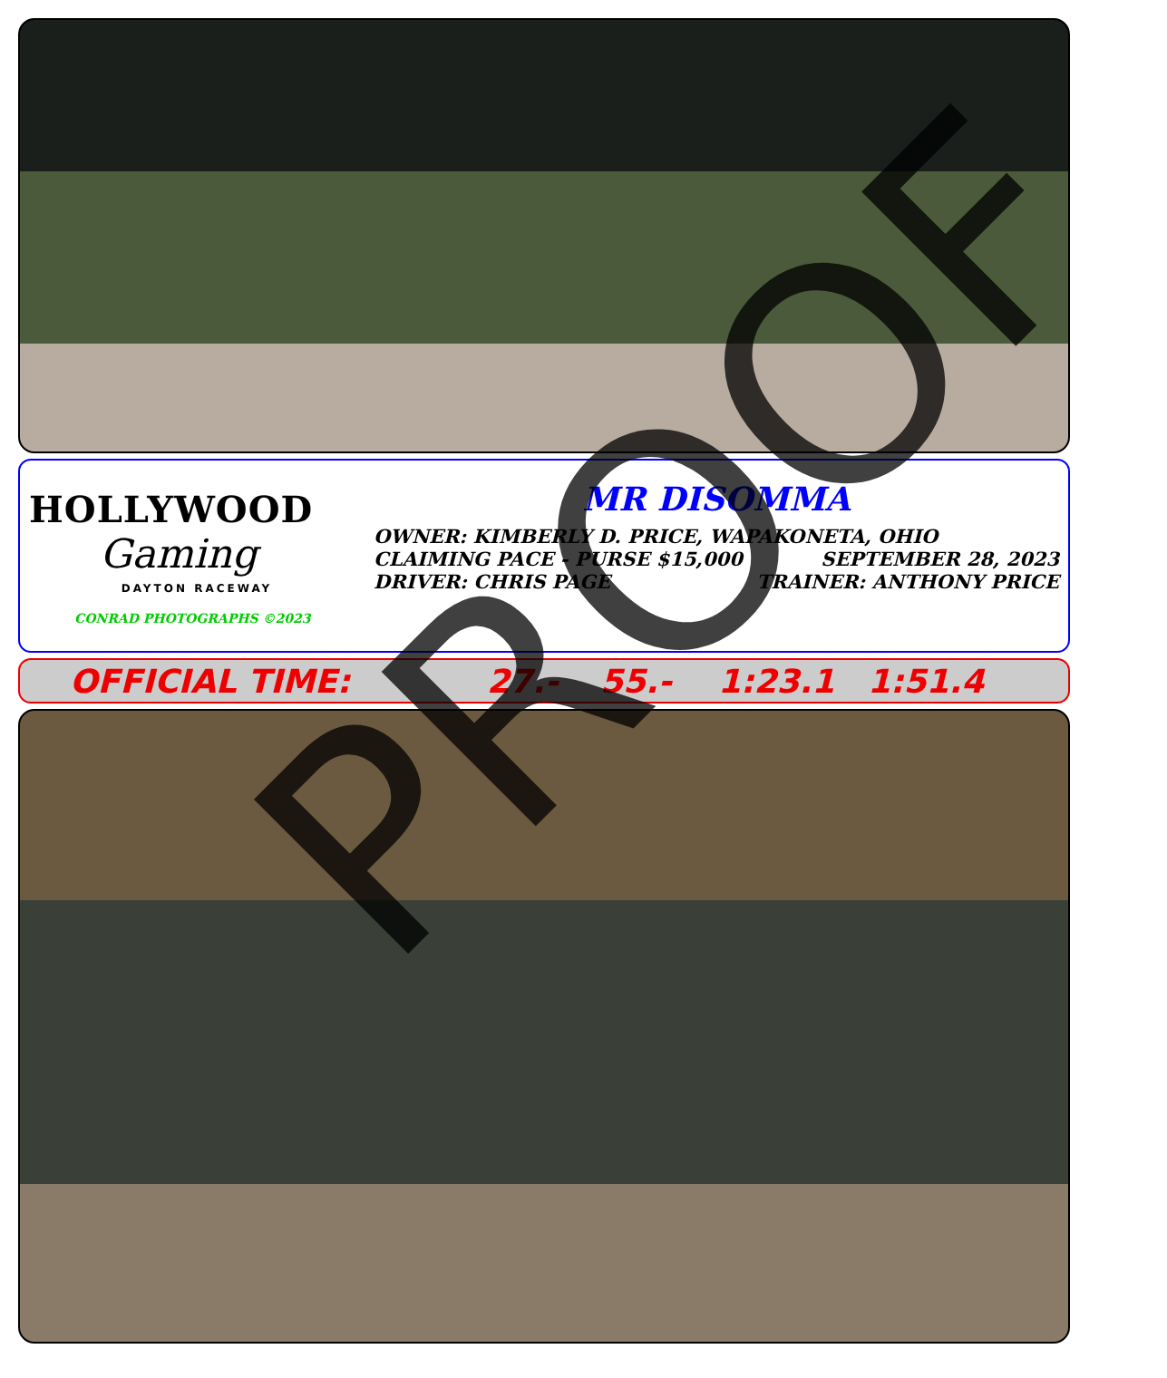HOLLYWOOD
Gaming
DAYTON RACEWAY
CONRAD PHOTOGRAPHS ©2023
MR DISOMMA
OWNER: KIMBERLY D. PRICE, WAPAKONETA, OHIO
CLAIMING PACE - PURSE $15,000 SEPTEMBER 28, 2023
DRIVER: CHRIS PAGE TRAINER: ANTHONY PRICE
OFFICIAL TIME: 27.- 55.- 1:23.1 1:51.4
PROOF